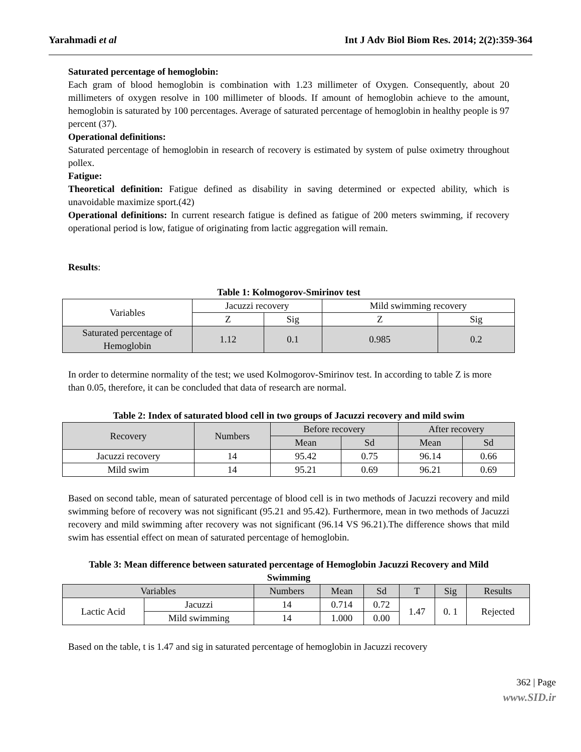Yarahmadi et al Int J Adv Biol Biom Res. 2014; 2(2):359-364
Saturated percentage of hemoglobin:
Each gram of blood hemoglobin is combination with 1.23 millimeter of Oxygen. Consequently, about 20 millimeters of oxygen resolve in 100 millimeter of bloods. If amount of hemoglobin achieve to the amount, hemoglobin is saturated by 100 percentages. Average of saturated percentage of hemoglobin in healthy people is 97 percent (37).
Operational definitions:
Saturated percentage of hemoglobin in research of recovery is estimated by system of pulse oximetry throughout pollex.
Fatigue:
Theoretical definition: Fatigue defined as disability in saving determined or expected ability, which is unavoidable maximize sport.(42)
Operational definitions: In current research fatigue is defined as fatigue of 200 meters swimming, if recovery operational period is low, fatigue of originating from lactic aggregation will remain.
Results:
Table 1: Kolmogorov-Smirinov test
| Variables | Jacuzzi recovery | | Mild swimming recovery | |
| | Z | Sig | Z | Sig |
| Saturated percentage of Hemoglobin | 1.12 | 0.1 | 0.985 | 0.2 |
In order to determine normality of the test; we used Kolmogorov-Smirinov test. In according to table Z is more than 0.05, therefore, it can be concluded that data of research are normal.
Table 2: Index of saturated blood cell in two groups of Jacuzzi recovery and mild swim
| Recovery | Numbers | Before recovery | | After recovery | |
| | | Mean | Sd | Mean | Sd |
| Jacuzzi recovery | 14 | 95.42 | 0.75 | 96.14 | 0.66 |
| Mild swim | 14 | 95.21 | 0.69 | 96.21 | 0.69 |
Based on second table, mean of saturated percentage of blood cell is in two methods of Jacuzzi recovery and mild swimming before of recovery was not significant (95.21 and 95.42). Furthermore, mean in two methods of Jacuzzi recovery and mild swimming after recovery was not significant (96.14 VS 96.21).The difference shows that mild swim has essential effect on mean of saturated percentage of hemoglobin.
Table 3: Mean difference between saturated percentage of Hemoglobin Jacuzzi Recovery and Mild Swimming
| Variables | | Numbers | Mean | Sd | T | Sig | Results |
| Lactic Acid | Jacuzzi | 14 | 0.714 | 0.72 | 1.47 | 0. 1 | Rejected |
| | Mild swimming | 14 | 1.000 | 0.00 | | | |
Based on the table, t is 1.47 and sig in saturated percentage of hemoglobin in Jacuzzi recovery
362 | Page
www.SID.ir